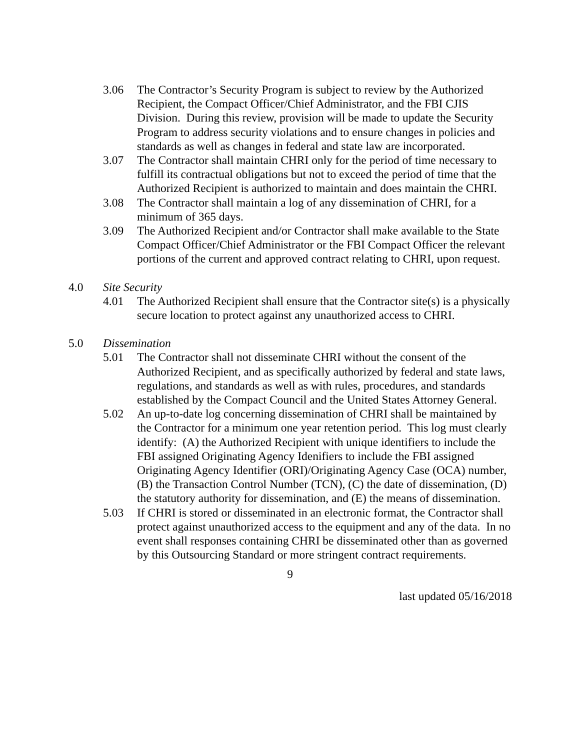3.06 The Contractor’s Security Program is subject to review by the Authorized Recipient, the Compact Officer/Chief Administrator, and the FBI CJIS Division. During this review, provision will be made to update the Security Program to address security violations and to ensure changes in policies and standards as well as changes in federal and state law are incorporated.
3.07 The Contractor shall maintain CHRI only for the period of time necessary to fulfill its contractual obligations but not to exceed the period of time that the Authorized Recipient is authorized to maintain and does maintain the CHRI.
3.08 The Contractor shall maintain a log of any dissemination of CHRI, for a minimum of 365 days.
3.09 The Authorized Recipient and/or Contractor shall make available to the State Compact Officer/Chief Administrator or the FBI Compact Officer the relevant portions of the current and approved contract relating to CHRI, upon request.
4.0 Site Security
4.01 The Authorized Recipient shall ensure that the Contractor site(s) is a physically secure location to protect against any unauthorized access to CHRI.
5.0 Dissemination
5.01 The Contractor shall not disseminate CHRI without the consent of the Authorized Recipient, and as specifically authorized by federal and state laws, regulations, and standards as well as with rules, procedures, and standards established by the Compact Council and the United States Attorney General.
5.02 An up-to-date log concerning dissemination of CHRI shall be maintained by the Contractor for a minimum one year retention period. This log must clearly identify: (A) the Authorized Recipient with unique identifiers to include the FBI assigned Originating Agency Idenifiers to include the FBI assigned Originating Agency Identifier (ORI)/Originating Agency Case (OCA) number, (B) the Transaction Control Number (TCN), (C) the date of dissemination, (D) the statutory authority for dissemination, and (E) the means of dissemination.
5.03 If CHRI is stored or disseminated in an electronic format, the Contractor shall protect against unauthorized access to the equipment and any of the data. In no event shall responses containing CHRI be disseminated other than as governed by this Outsourcing Standard or more stringent contract requirements.
9
last updated 05/16/2018